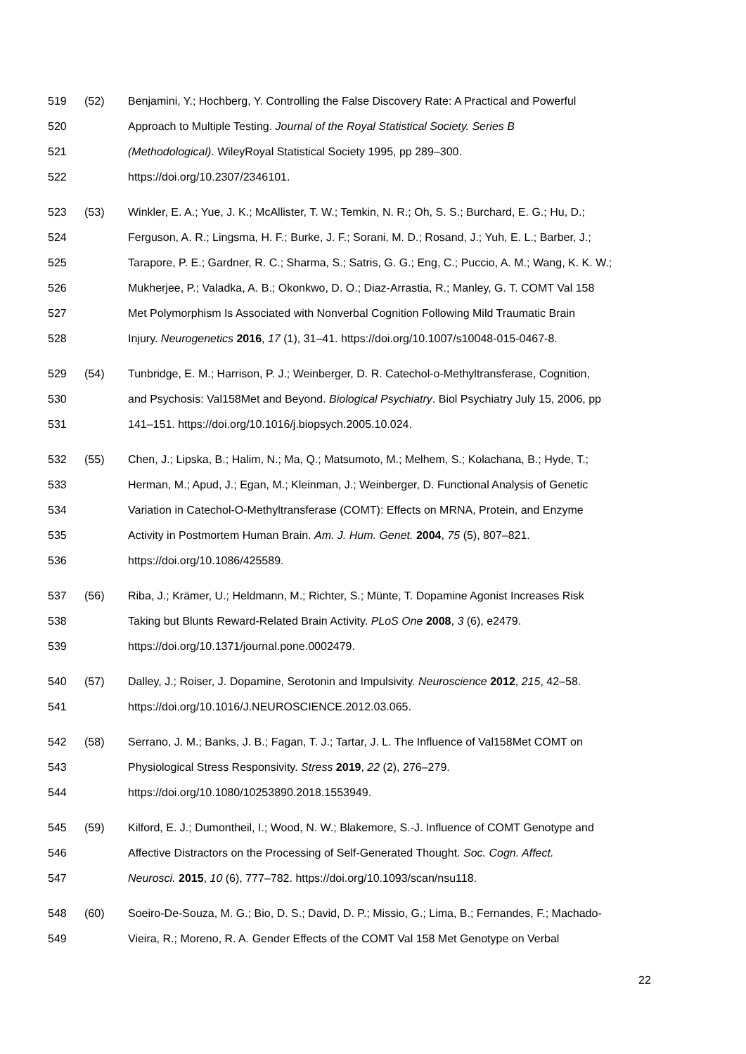519 (52) Benjamini, Y.; Hochberg, Y. Controlling the False Discovery Rate: A Practical and Powerful
520 Approach to Multiple Testing. Journal of the Royal Statistical Society. Series B
521 (Methodological). WileyRoyal Statistical Society 1995, pp 289–300.
522 https://doi.org/10.2307/2346101.
523 (53) Winkler, E. A.; Yue, J. K.; McAllister, T. W.; Temkin, N. R.; Oh, S. S.; Burchard, E. G.; Hu, D.;
524 Ferguson, A. R.; Lingsma, H. F.; Burke, J. F.; Sorani, M. D.; Rosand, J.; Yuh, E. L.; Barber, J.;
525 Tarapore, P. E.; Gardner, R. C.; Sharma, S.; Satris, G. G.; Eng, C.; Puccio, A. M.; Wang, K. K. W.;
526 Mukherjee, P.; Valadka, A. B.; Okonkwo, D. O.; Diaz-Arrastia, R.; Manley, G. T. COMT Val 158
527 Met Polymorphism Is Associated with Nonverbal Cognition Following Mild Traumatic Brain
528 Injury. Neurogenetics 2016, 17 (1), 31–41. https://doi.org/10.1007/s10048-015-0467-8.
529 (54) Tunbridge, E. M.; Harrison, P. J.; Weinberger, D. R. Catechol-o-Methyltransferase, Cognition,
530 and Psychosis: Val158Met and Beyond. Biological Psychiatry. Biol Psychiatry July 15, 2006, pp
531 141–151. https://doi.org/10.1016/j.biopsych.2005.10.024.
532 (55) Chen, J.; Lipska, B.; Halim, N.; Ma, Q.; Matsumoto, M.; Melhem, S.; Kolachana, B.; Hyde, T.;
533 Herman, M.; Apud, J.; Egan, M.; Kleinman, J.; Weinberger, D. Functional Analysis of Genetic
534 Variation in Catechol-O-Methyltransferase (COMT): Effects on MRNA, Protein, and Enzyme
535 Activity in Postmortem Human Brain. Am. J. Hum. Genet. 2004, 75 (5), 807–821.
536 https://doi.org/10.1086/425589.
537 (56) Riba, J.; Krämer, U.; Heldmann, M.; Richter, S.; Münte, T. Dopamine Agonist Increases Risk
538 Taking but Blunts Reward-Related Brain Activity. PLoS One 2008, 3 (6), e2479.
539 https://doi.org/10.1371/journal.pone.0002479.
540 (57) Dalley, J.; Roiser, J. Dopamine, Serotonin and Impulsivity. Neuroscience 2012, 215, 42–58.
541 https://doi.org/10.1016/J.NEUROSCIENCE.2012.03.065.
542 (58) Serrano, J. M.; Banks, J. B.; Fagan, T. J.; Tartar, J. L. The Influence of Val158Met COMT on
543 Physiological Stress Responsivity. Stress 2019, 22 (2), 276–279.
544 https://doi.org/10.1080/10253890.2018.1553949.
545 (59) Kilford, E. J.; Dumontheil, I.; Wood, N. W.; Blakemore, S.-J. Influence of COMT Genotype and
546 Affective Distractors on the Processing of Self-Generated Thought. Soc. Cogn. Affect.
547 Neurosci. 2015, 10 (6), 777–782. https://doi.org/10.1093/scan/nsu118.
548 (60) Soeiro-De-Souza, M. G.; Bio, D. S.; David, D. P.; Missio, G.; Lima, B.; Fernandes, F.; Machado-
549 Vieira, R.; Moreno, R. A. Gender Effects of the COMT Val 158 Met Genotype on Verbal
22